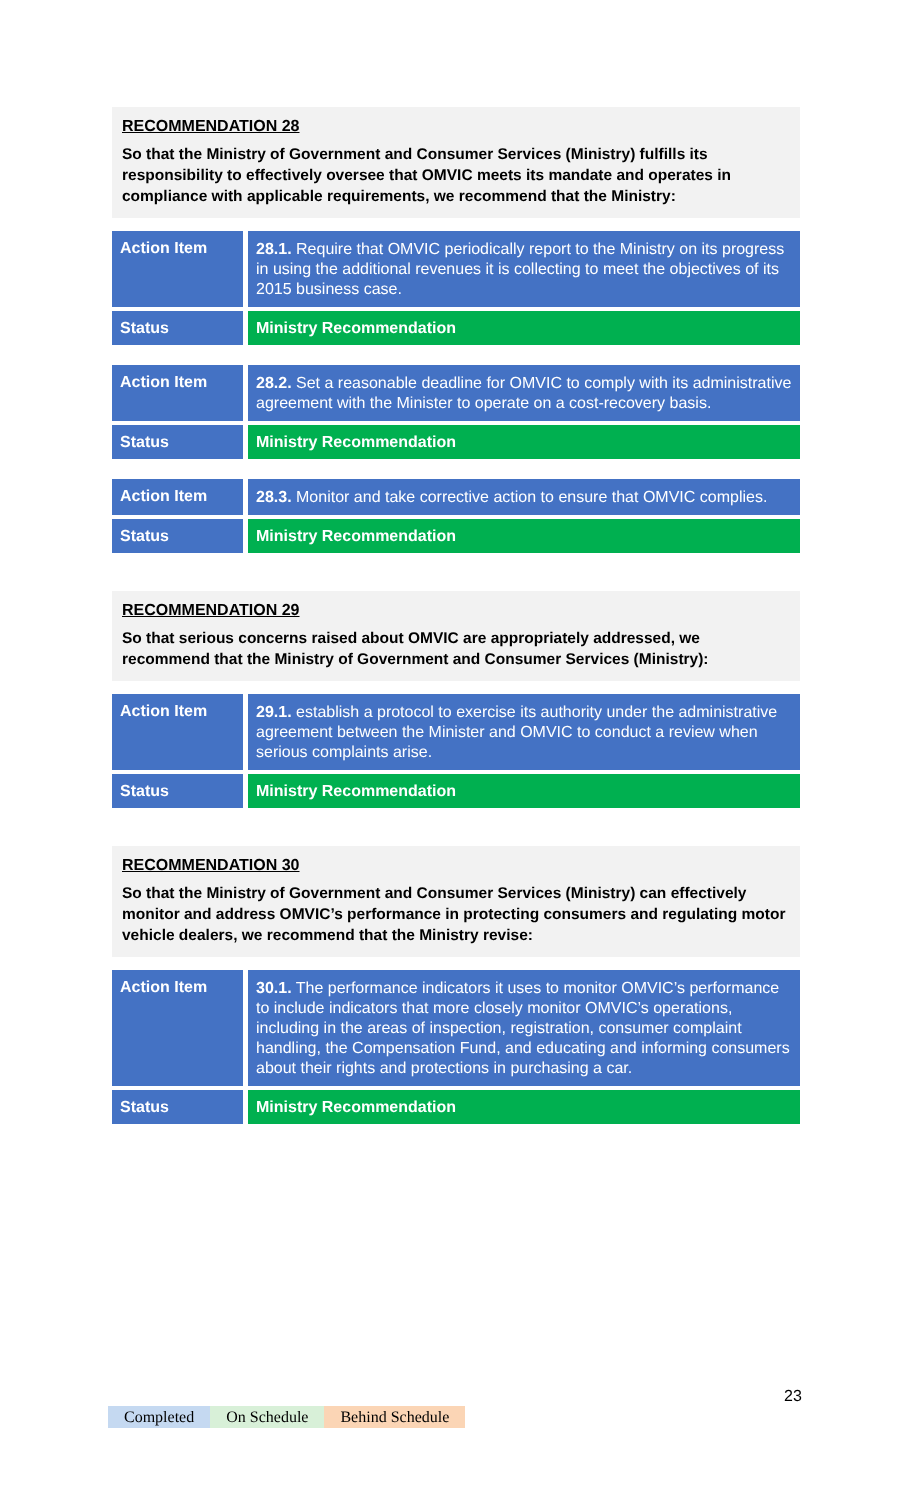RECOMMENDATION 28
So that the Ministry of Government and Consumer Services (Ministry) fulfills its responsibility to effectively oversee that OMVIC meets its mandate and operates in compliance with applicable requirements, we recommend that the Ministry:
| Action Item | 28.1. Require that OMVIC periodically report to the Ministry on its progress in using the additional revenues it is collecting to meet the objectives of its 2015 business case. |
| Status | Ministry Recommendation |
| Action Item | 28.2. Set a reasonable deadline for OMVIC to comply with its administrative agreement with the Minister to operate on a cost-recovery basis. |
| Status | Ministry Recommendation |
| Action Item | 28.3. Monitor and take corrective action to ensure that OMVIC complies. |
| Status | Ministry Recommendation |
RECOMMENDATION 29
So that serious concerns raised about OMVIC are appropriately addressed, we recommend that the Ministry of Government and Consumer Services (Ministry):
| Action Item | 29.1. establish a protocol to exercise its authority under the administrative agreement between the Minister and OMVIC to conduct a review when serious complaints arise. |
| Status | Ministry Recommendation |
RECOMMENDATION 30
So that the Ministry of Government and Consumer Services (Ministry) can effectively monitor and address OMVIC’s performance in protecting consumers and regulating motor vehicle dealers, we recommend that the Ministry revise:
| Action Item | 30.1. The performance indicators it uses to monitor OMVIC’s performance to include indicators that more closely monitor OMVIC’s operations, including in the areas of inspection, registration, consumer complaint handling, the Compensation Fund, and educating and informing consumers about their rights and protections in purchasing a car. |
| Status | Ministry Recommendation |
23
Completed On Schedule Behind Schedule